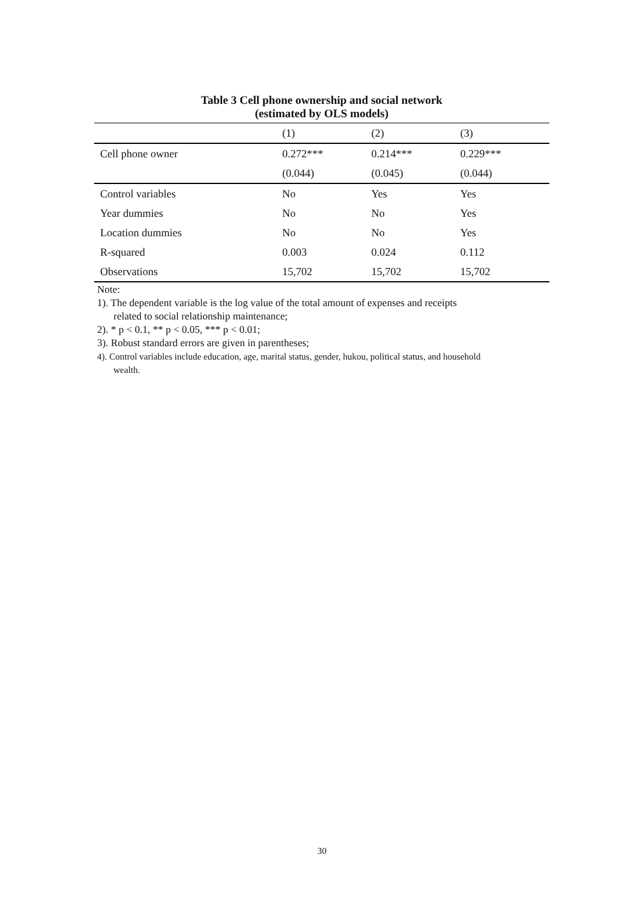Table 3 Cell phone ownership and social network
(estimated by OLS models)
| | (1) | (2) | (3) |
| --- | --- | --- | --- |
| Cell phone owner | 0.272*** | 0.214*** | 0.229*** |
| | (0.044) | (0.045) | (0.044) |
| Control variables | No | Yes | Yes |
| Year dummies | No | No | Yes |
| Location dummies | No | No | Yes |
| R-squared | 0.003 | 0.024 | 0.112 |
| Observations | 15,702 | 15,702 | 15,702 |
Note:
1). The dependent variable is the log value of the total amount of expenses and receipts
related to social relationship maintenance;
2). * p < 0.1, ** p < 0.05, *** p < 0.01;
3). Robust standard errors are given in parentheses;
4). Control variables include education, age, marital status, gender, hukou, political status, and household
wealth.
30